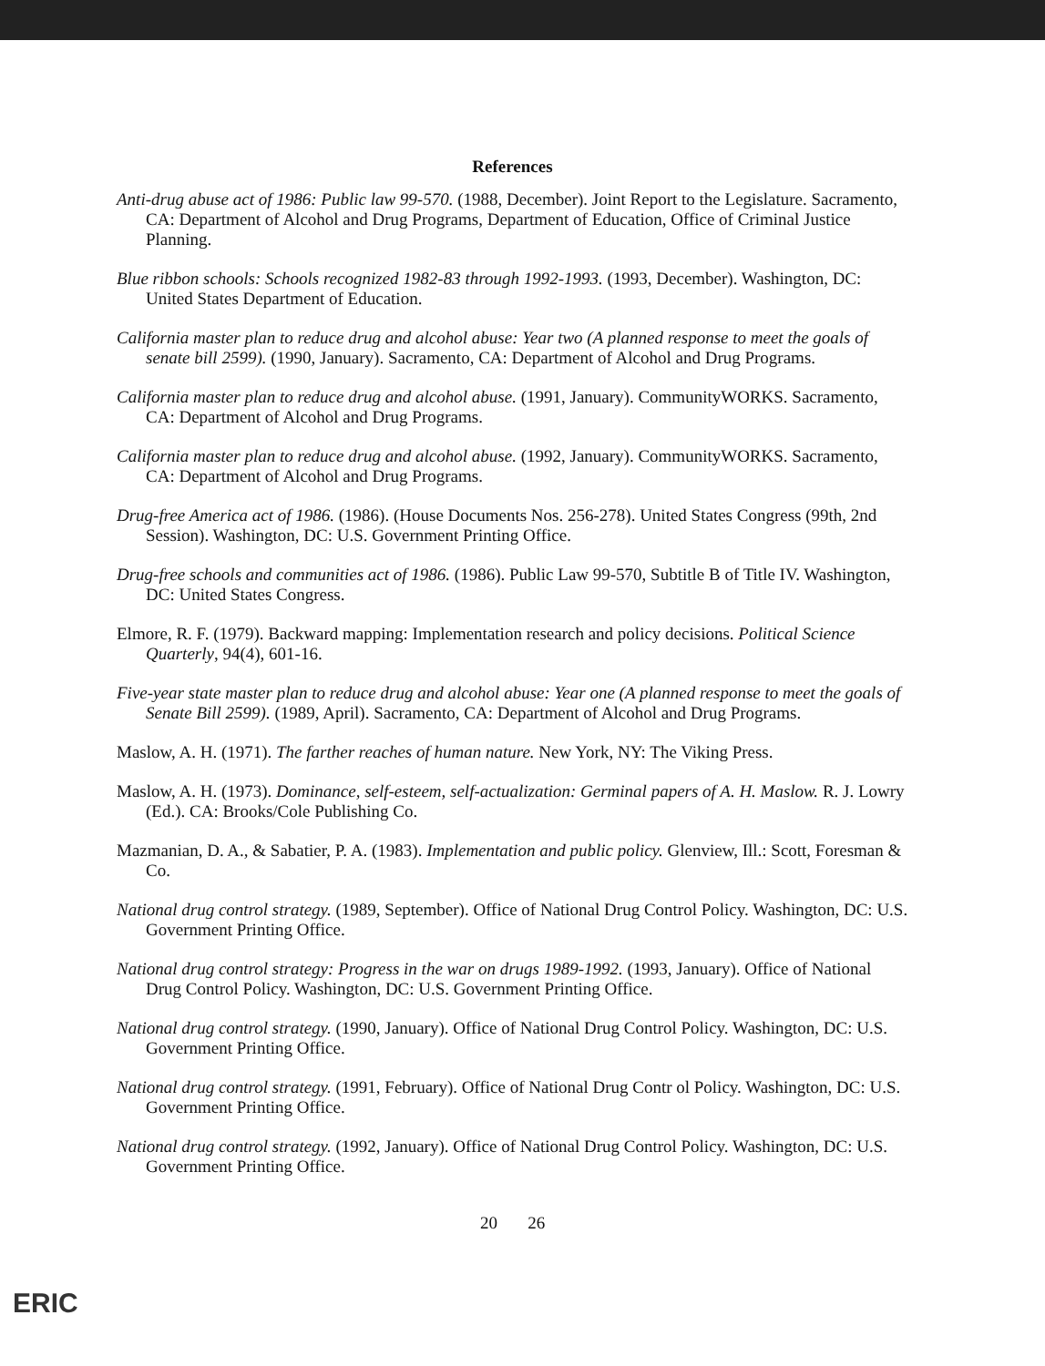References
Anti-drug abuse act of 1986: Public law 99-570. (1988, December). Joint Report to the Legislature. Sacramento, CA: Department of Alcohol and Drug Programs, Department of Education, Office of Criminal Justice Planning.
Blue ribbon schools: Schools recognized 1982-83 through 1992-1993. (1993, December). Washington, DC: United States Department of Education.
California master plan to reduce drug and alcohol abuse: Year two (A planned response to meet the goals of senate bill 2599). (1990, January). Sacramento, CA: Department of Alcohol and Drug Programs.
California master plan to reduce drug and alcohol abuse. (1991, January). CommunityWORKS. Sacramento, CA: Department of Alcohol and Drug Programs.
California master plan to reduce drug and alcohol abuse. (1992, January). CommunityWORKS. Sacramento, CA: Department of Alcohol and Drug Programs.
Drug-free America act of 1986. (1986). (House Documents Nos. 256-278). United States Congress (99th, 2nd Session). Washington, DC: U.S. Government Printing Office.
Drug-free schools and communities act of 1986. (1986). Public Law 99-570, Subtitle B of Title IV. Washington, DC: United States Congress.
Elmore, R. F. (1979). Backward mapping: Implementation research and policy decisions. Political Science Quarterly, 94(4), 601-16.
Five-year state master plan to reduce drug and alcohol abuse: Year one (A planned response to meet the goals of Senate Bill 2599). (1989, April). Sacramento, CA: Department of Alcohol and Drug Programs.
Maslow, A. H. (1971). The farther reaches of human nature. New York, NY: The Viking Press.
Maslow, A. H. (1973). Dominance, self-esteem, self-actualization: Germinal papers of A. H. Maslow. R. J. Lowry (Ed.). CA: Brooks/Cole Publishing Co.
Mazmanian, D. A., & Sabatier, P. A. (1983). Implementation and public policy. Glenview, Ill.: Scott, Foresman & Co.
National drug control strategy. (1989, September). Office of National Drug Control Policy. Washington, DC: U.S. Government Printing Office.
National drug control strategy: Progress in the war on drugs 1989-1992. (1993, January). Office of National Drug Control Policy. Washington, DC: U.S. Government Printing Office.
National drug control strategy. (1990, January). Office of National Drug Control Policy. Washington, DC: U.S. Government Printing Office.
National drug control strategy. (1991, February). Office of National Drug Contr ol Policy. Washington, DC: U.S. Government Printing Office.
National drug control strategy. (1992, January). Office of National Drug Control Policy. Washington, DC: U.S. Government Printing Office.
20 26
ERIC